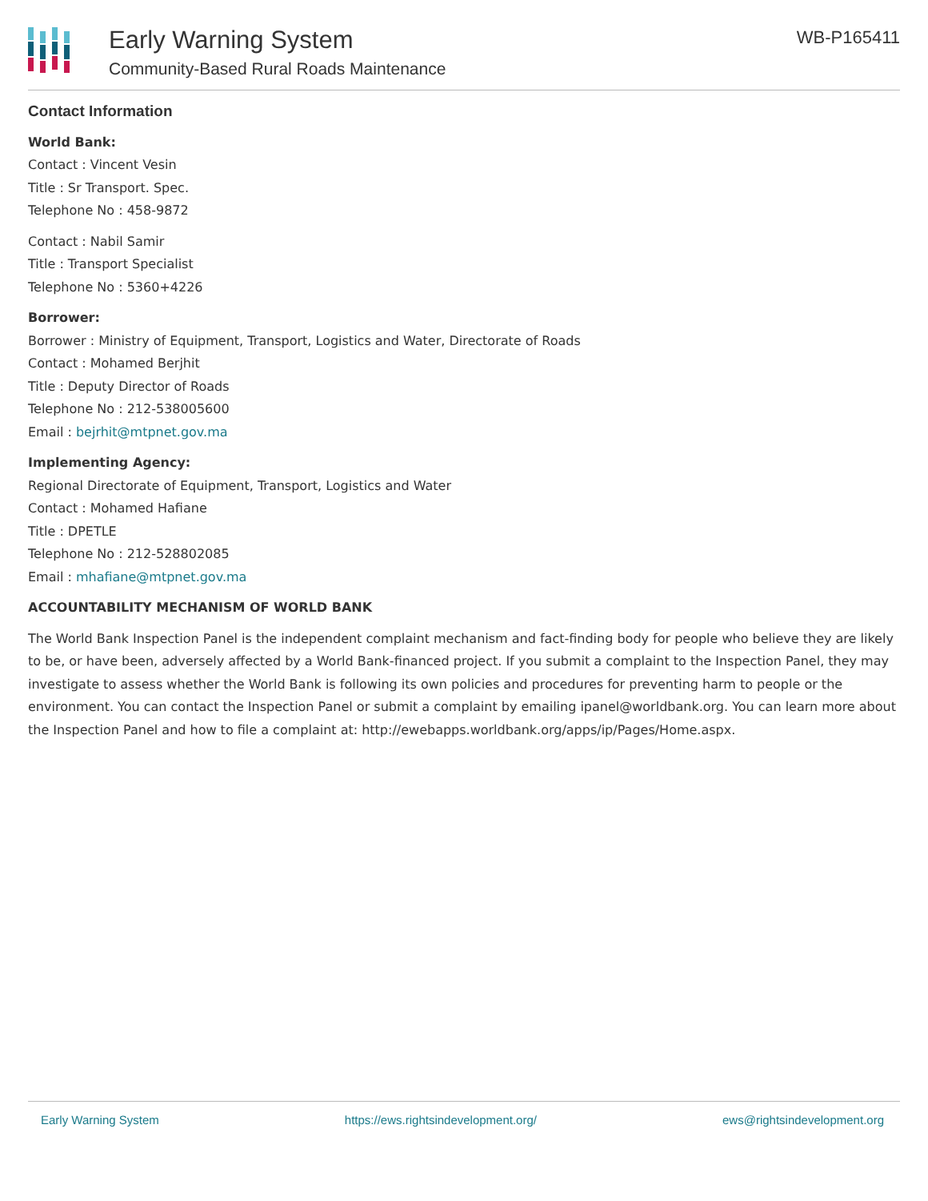Early Warning System
Community-Based Rural Roads Maintenance
WB-P165411
Contact Information
World Bank:
Contact : Vincent Vesin
Title : Sr Transport. Spec.
Telephone No : 458-9872
Contact : Nabil Samir
Title : Transport Specialist
Telephone No : 5360+4226
Borrower:
Borrower : Ministry of Equipment, Transport, Logistics and Water, Directorate of Roads
Contact : Mohamed Berjhit
Title : Deputy Director of Roads
Telephone No : 212-538005600
Email : bejrhit@mtpnet.gov.ma
Implementing Agency:
Regional Directorate of Equipment, Transport, Logistics and Water
Contact : Mohamed Hafiane
Title : DPETLE
Telephone No : 212-528802085
Email : mhafiane@mtpnet.gov.ma
ACCOUNTABILITY MECHANISM OF WORLD BANK
The World Bank Inspection Panel is the independent complaint mechanism and fact-finding body for people who believe they are likely to be, or have been, adversely affected by a World Bank-financed project. If you submit a complaint to the Inspection Panel, they may investigate to assess whether the World Bank is following its own policies and procedures for preventing harm to people or the environment. You can contact the Inspection Panel or submit a complaint by emailing ipanel@worldbank.org. You can learn more about the Inspection Panel and how to file a complaint at: http://ewebapps.worldbank.org/apps/ip/Pages/Home.aspx.
Early Warning System https://ews.rightsindevelopment.org/ ews@rightsindevelopment.org